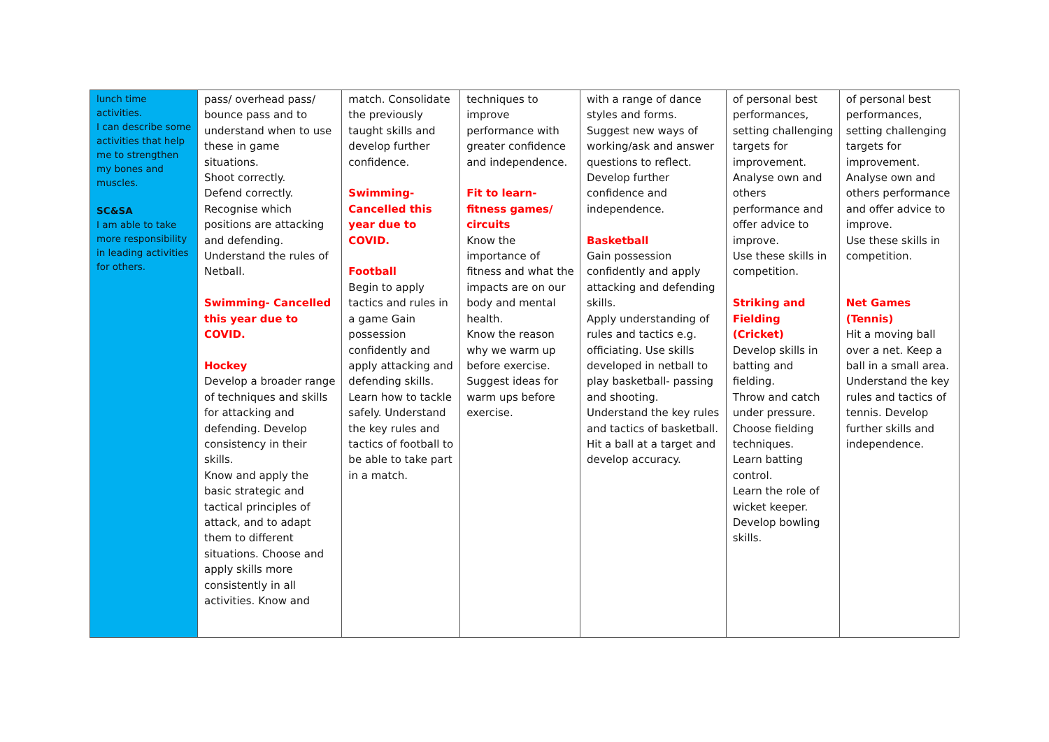| lunch time activities. I can describe some activities that help me to strengthen my bones and muscles. SC&SA I am able to take more responsibility in leading activities for others. | pass/ overhead pass/ bounce pass and to understand when to use these in game situations. Shoot correctly. Defend correctly. Recognise which positions are attacking and defending. Understand the rules of Netball. Swimming- Cancelled this year due to COVID. Hockey Develop a broader range of techniques and skills for attacking and defending. Develop consistency in their skills. Know and apply the basic strategic and tactical principles of attack, and to adapt them to different situations. Choose and apply skills more consistently in all activities. Know and | match. Consolidate the previously taught skills and develop further confidence. Swimming- Cancelled this year due to COVID. Football Begin to apply tactics and rules in a game Gain possession confidently and apply attacking and defending skills. Learn how to tackle safely. Understand the key rules and tactics of football to be able to take part in a match. | techniques to improve performance with greater confidence and independence. Fit to learn- fitness games/ circuits Know the importance of fitness and what the impacts are on our body and mental health. Know the reason why we warm up before exercise. Suggest ideas for warm ups before exercise. | with a range of dance styles and forms. Suggest new ways of working/ask and answer questions to reflect. Develop further confidence and independence. Basketball Gain possession confidently and apply attacking and defending skills. Apply understanding of rules and tactics e.g. officiating. Use skills developed in netball to play basketball- passing and shooting. Understand the key rules and tactics of basketball. Hit a ball at a target and develop accuracy. | of personal best performances, setting challenging targets for improvement. Analyse own and others performance and offer advice to improve. Use these skills in competition. Striking and Fielding (Cricket) Develop skills in batting and fielding. Throw and catch under pressure. Choose fielding techniques. Learn batting control. Learn the role of wicket keeper. Develop bowling skills. | of personal best performances, setting challenging targets for improvement. Analyse own and others performance and offer advice to improve. Use these skills in competition. Net Games (Tennis) Hit a moving ball over a net. Keep a ball in a small area. Understand the key rules and tactics of tennis. Develop further skills and independence. |